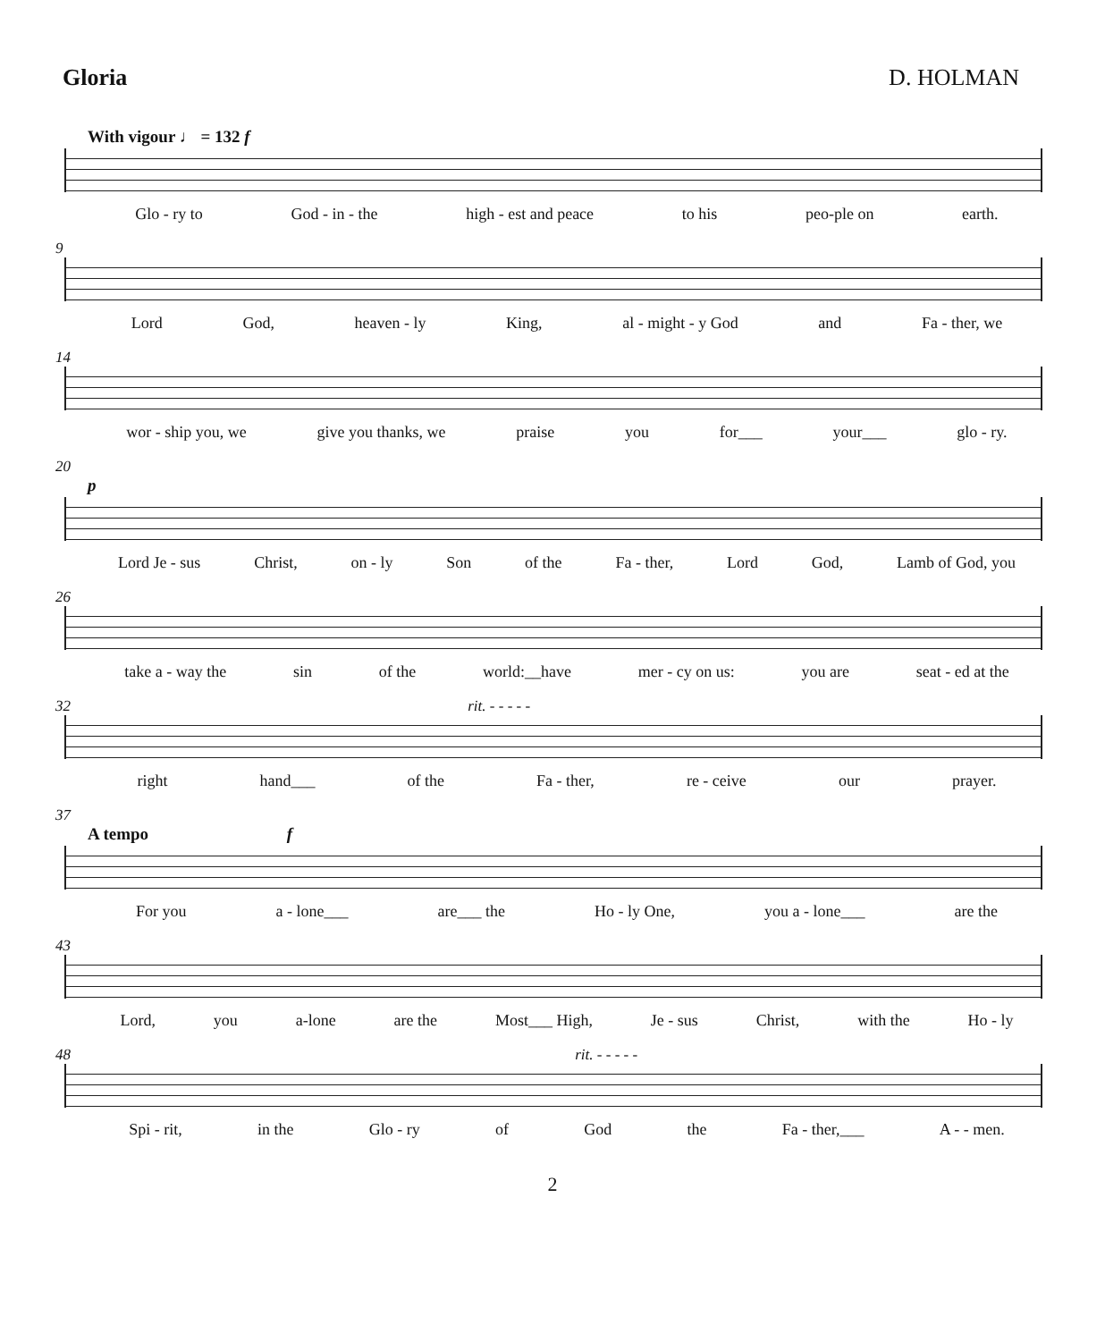Gloria D. HOLMAN
With vigour ♩ = 132 f
Glo - ry to God - in - the high - est and peace to his peo-ple on earth.
9
Lord God, heaven - ly King, al - might - y God and Fa - ther, we
14
wor - ship you, we give you thanks, we praise you for___ your___ glo - ry.
20
p
Lord Je - sus Christ, on - ly Son of the Fa - ther, Lord God, Lamb of God, you
26
take a - way the sin of the world:__have mer - cy on us: you are seat - ed at the
32 rit. - - - - -
right hand___ of the Fa - ther, re - ceive our prayer.
37
A tempo f
For you a - lone___ are___ the Ho - ly One, you a - lone___ are the
43
Lord, you a-lone are the Most___ High, Je - sus Christ, with the Ho - ly
48 rit. - - - - -
Spi - rit, in the Glo - ry of God the Fa - ther,___ A - - men.
2